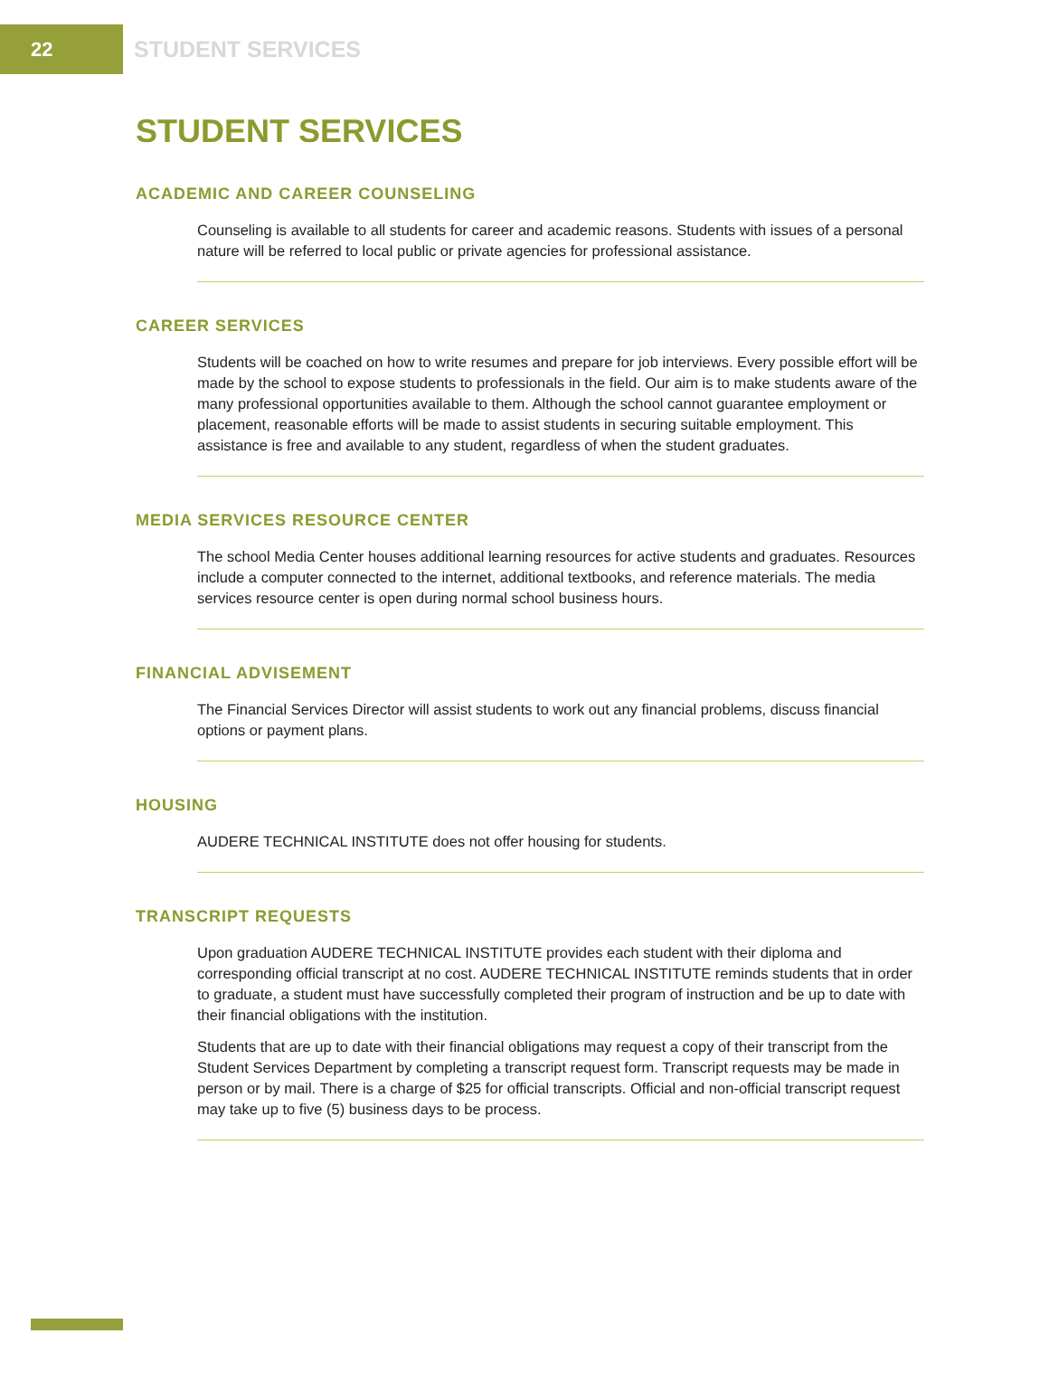22
STUDENT SERVICES
STUDENT SERVICES
ACADEMIC AND CAREER COUNSELING
Counseling is available to all students for career and academic reasons. Students with issues of a personal nature will be referred to local public or private agencies for professional assistance.
CAREER SERVICES
Students will be coached on how to write resumes and prepare for job interviews. Every possible effort will be made by the school to expose students to professionals in the field. Our aim is to make students aware of the many professional opportunities available to them. Although the school cannot guarantee employment or placement, reasonable efforts will be made to assist students in securing suitable employment. This assistance is free and available to any student, regardless of when the student graduates.
MEDIA SERVICES RESOURCE CENTER
The school Media Center houses additional learning resources for active students and graduates. Resources include a computer connected to the internet, additional textbooks, and reference materials. The media services resource center is open during normal school business hours.
FINANCIAL ADVISEMENT
The Financial Services Director will assist students to work out any financial problems, discuss financial options or payment plans.
HOUSING
AUDERE TECHNICAL INSTITUTE does not offer housing for students.
TRANSCRIPT REQUESTS
Upon graduation AUDERE TECHNICAL INSTITUTE provides each student with their diploma and corresponding official transcript at no cost. AUDERE TECHNICAL INSTITUTE reminds students that in order to graduate, a student must have successfully completed their program of instruction and be up to date with their financial obligations with the institution.
Students that are up to date with their financial obligations may request a copy of their transcript from the Student Services Department by completing a transcript request form. Transcript requests may be made in person or by mail. There is a charge of $25 for official transcripts. Official and non-official transcript request may take up to five (5) business days to be process.